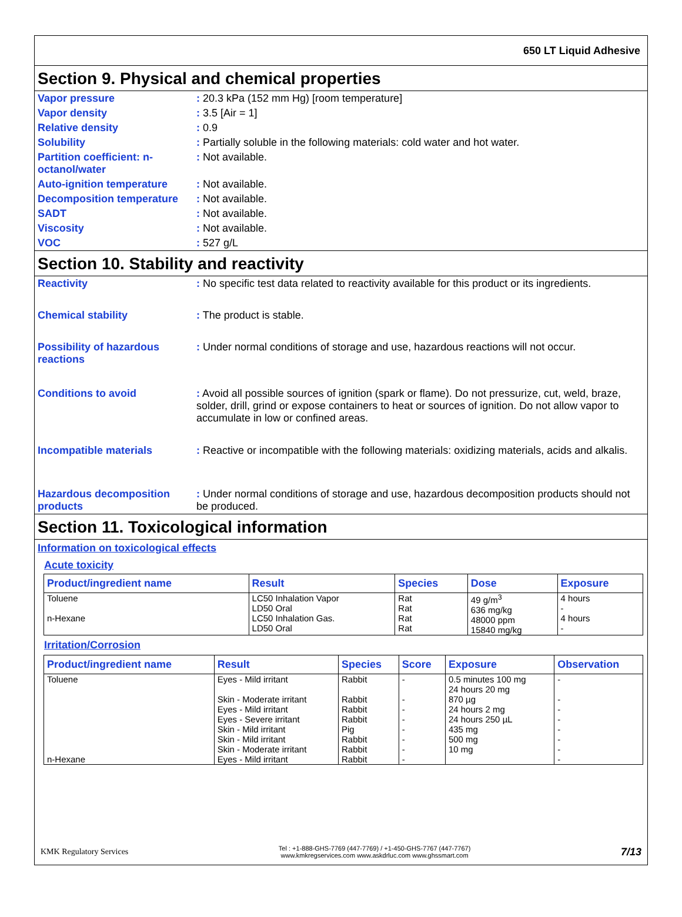650 LT Liquid Adhesive
Section 9. Physical and chemical properties
Vapor pressure : 20.3 kPa (152 mm Hg) [room temperature]
Vapor density : 3.5 [Air = 1]
Relative density : 0.9
Solubility : Partially soluble in the following materials: cold water and hot water.
Partition coefficient: n-octanol/water
: Not available.
Auto-ignition temperature : Not available.
Decomposition temperature : Not available.
SADT : Not available.
Viscosity : Not available.
VOC : 527 g/L
Section 10. Stability and reactivity
Reactivity : No specific test data related to reactivity available for this product or its ingredients.
Chemical stability : The product is stable.
Possibility of hazardous reactions
: Under normal conditions of storage and use, hazardous reactions will not occur.
Conditions to avoid : Avoid all possible sources of ignition (spark or flame). Do not pressurize, cut, weld, braze, solder, drill, grind or expose containers to heat or sources of ignition. Do not allow vapor to accumulate in low or confined areas.
Incompatible materials : Reactive or incompatible with the following materials: oxidizing materials, acids and alkalis.
Hazardous decomposition products
: Under normal conditions of storage and use, hazardous decomposition products should not be produced.
Section 11. Toxicological information
Information on toxicological effects
Acute toxicity
| Product/ingredient name | Result | Species | Dose | Exposure |
| --- | --- | --- | --- | --- |
| Toluene n-Hexane | LC50 Inhalation Vapor LD50 Oral LC50 Inhalation Gas. LD50 Oral | Rat Rat Rat Rat | 49 g/m<sup>3</sup> 636 mg/kg 48000 ppm 15840 mg/kg | 4 hours - 4 hours - |
Irritation/Corrosion
| Product/ingredient name | Result | Species | Score | Exposure | Observation |
| --- | --- | --- | --- | --- | --- |
| Toluene n-Hexane | Eyes - Mild irritant Skin - Moderate irritant Eyes - Mild irritant Eyes - Severe irritant Skin - Mild irritant Skin - Mild irritant Skin - Moderate irritant Eyes - Mild irritant | Rabbit Rabbit Rabbit Rabbit Pig Rabbit Rabbit Rabbit | - - - - - - - - | 0.5 minutes 100 mg 24 hours 20 mg 870 µg 24 hours 2 mg 24 hours 250 µL 435 mg 500 mg 10 mg | - - - - - - - - |
KMK Regulatory Services
Tel : +1-888-GHS-7769 (447-7769) / +1-450-GHS-7767 (447-7767)
www.kmkregservices.com www.askdrluc.com www.ghssmart.com
7/13